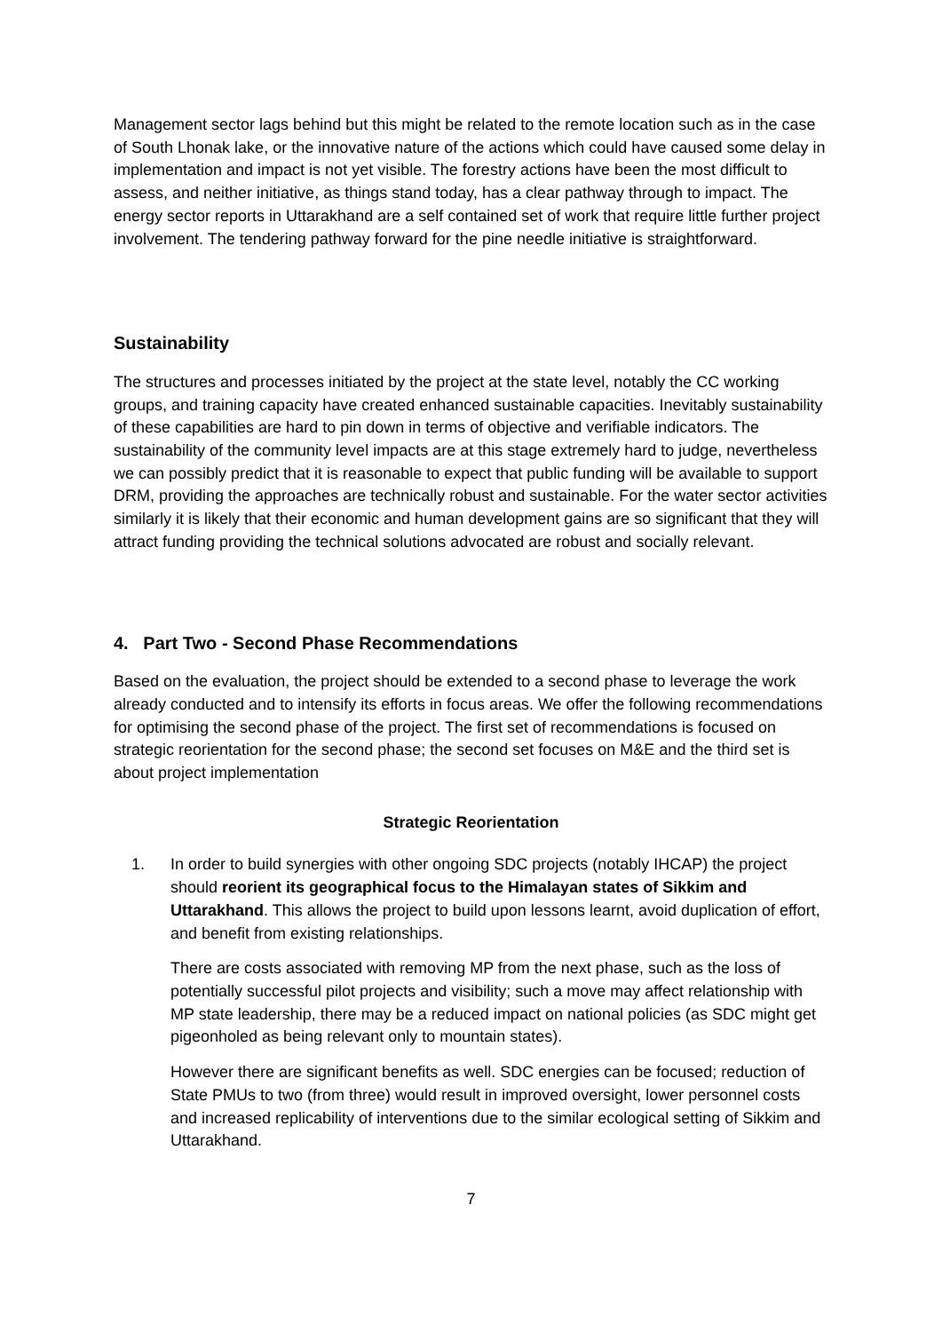Management sector lags behind but this might be related to the remote location such as in the case of South Lhonak lake, or the innovative nature of the actions which could have caused some delay in implementation and impact is not yet visible. The forestry actions have been the most difficult to assess, and neither initiative, as things stand today, has a clear pathway through to impact. The energy sector reports in Uttarakhand are a self contained set of work that require little further project involvement. The tendering pathway forward for the pine needle initiative is straightforward.
Sustainability
The structures and processes initiated by the project at the state level, notably the CC working groups, and training capacity have created enhanced sustainable capacities. Inevitably sustainability of these capabilities are hard to pin down in terms of objective and verifiable indicators. The sustainability of the community level impacts are at this stage extremely hard to judge, nevertheless we can possibly predict that it is reasonable to expect that public funding will be available to support DRM, providing the approaches are technically robust and sustainable. For the water sector activities similarly it is likely that their economic and human development gains are so significant that they will attract funding providing the technical solutions advocated are robust and socially relevant.
4. Part Two - Second Phase Recommendations
Based on the evaluation, the project should be extended to a second phase to leverage the work already conducted and to intensify its efforts in focus areas. We offer the following recommendations for optimising the second phase of the project. The first set of recommendations is focused on strategic reorientation for the second phase; the second set focuses on M&E and the third set is about project implementation
Strategic Reorientation
1. In order to build synergies with other ongoing SDC projects (notably IHCAP) the project should reorient its geographical focus to the Himalayan states of Sikkim and Uttarakhand. This allows the project to build upon lessons learnt, avoid duplication of effort, and benefit from existing relationships.
There are costs associated with removing MP from the next phase, such as the loss of potentially successful pilot projects and visibility; such a move may affect relationship with MP state leadership, there may be a reduced impact on national policies (as SDC might get pigeonholed as being relevant only to mountain states).
However there are significant benefits as well. SDC energies can be focused; reduction of State PMUs to two (from three) would result in improved oversight, lower personnel costs and increased replicability of interventions due to the similar ecological setting of Sikkim and Uttarakhand.
7